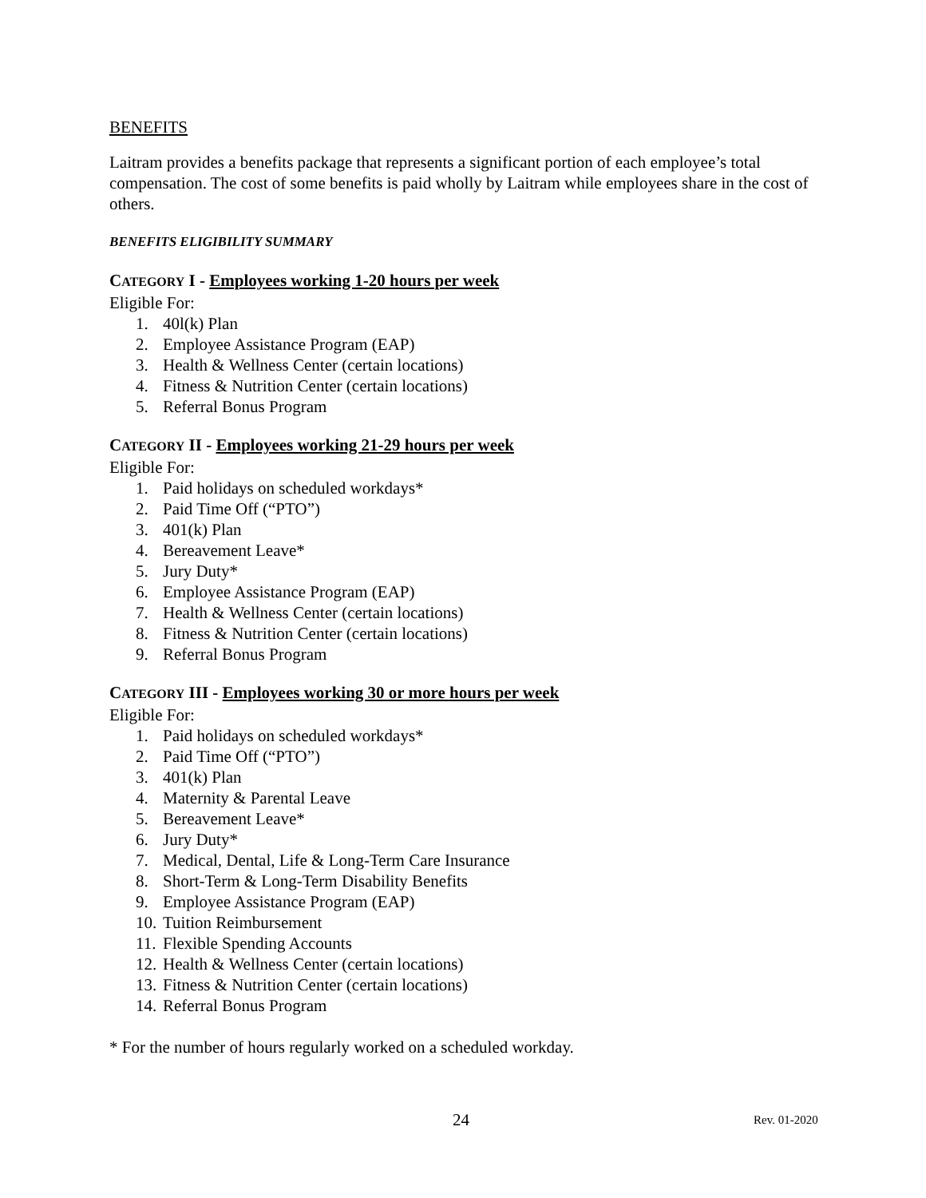BENEFITS
Laitram provides a benefits package that represents a significant portion of each employee’s total compensation. The cost of some benefits is paid wholly by Laitram while employees share in the cost of others.
BENEFITS ELIGIBILITY SUMMARY
CATEGORY I - Employees working 1-20 hours per week
Eligible For:
1. 40l(k) Plan
2. Employee Assistance Program (EAP)
3. Health & Wellness Center (certain locations)
4. Fitness & Nutrition Center (certain locations)
5. Referral Bonus Program
CATEGORY II - Employees working 21-29 hours per week
Eligible For:
1. Paid holidays on scheduled workdays*
2. Paid Time Off (“PTO”)
3. 401(k) Plan
4. Bereavement Leave*
5. Jury Duty*
6. Employee Assistance Program (EAP)
7. Health & Wellness Center (certain locations)
8. Fitness & Nutrition Center (certain locations)
9. Referral Bonus Program
CATEGORY III - Employees working 30 or more hours per week
Eligible For:
1. Paid holidays on scheduled workdays*
2. Paid Time Off (“PTO”)
3. 401(k) Plan
4. Maternity & Parental Leave
5. Bereavement Leave*
6. Jury Duty*
7. Medical, Dental, Life & Long-Term Care Insurance
8. Short-Term & Long-Term Disability Benefits
9. Employee Assistance Program (EAP)
10. Tuition Reimbursement
11. Flexible Spending Accounts
12. Health & Wellness Center (certain locations)
13. Fitness & Nutrition Center (certain locations)
14. Referral Bonus Program
* For the number of hours regularly worked on a scheduled workday.
24 Rev. 01-2020